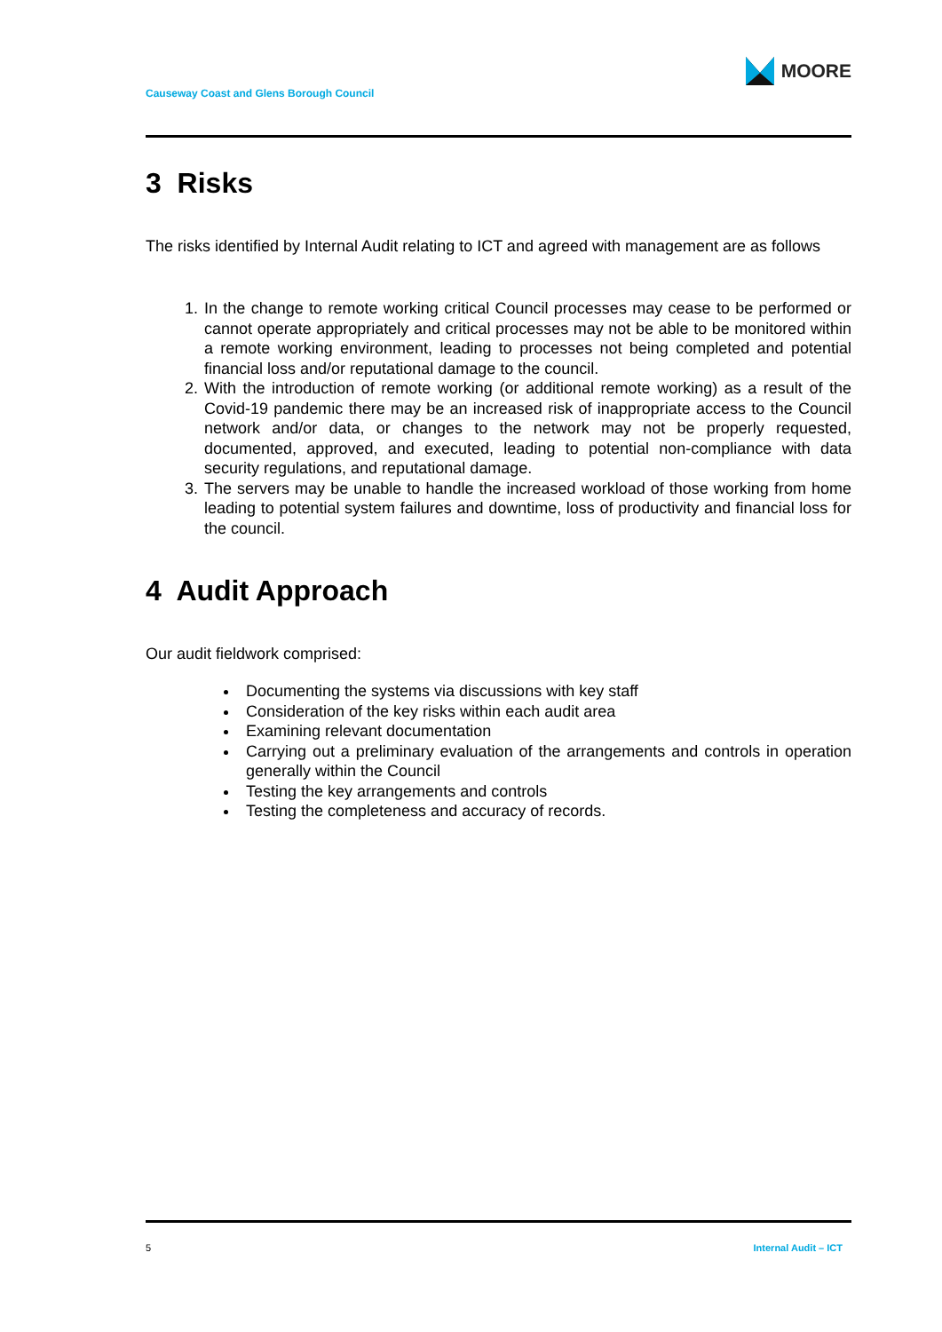Causeway Coast and Glens Borough Council
MOORE
3 Risks
The risks identified by Internal Audit relating to ICT and agreed with management are as follows
1. In the change to remote working critical Council processes may cease to be performed or cannot operate appropriately and critical processes may not be able to be monitored within a remote working environment, leading to processes not being completed and potential financial loss and/or reputational damage to the council.
2. With the introduction of remote working (or additional remote working) as a result of the Covid-19 pandemic there may be an increased risk of inappropriate access to the Council network and/or data, or changes to the network may not be properly requested, documented, approved, and executed, leading to potential non-compliance with data security regulations, and reputational damage.
3. The servers may be unable to handle the increased workload of those working from home leading to potential system failures and downtime, loss of productivity and financial loss for the council.
4 Audit Approach
Our audit fieldwork comprised:
Documenting the systems via discussions with key staff
Consideration of the key risks within each audit area
Examining relevant documentation
Carrying out a preliminary evaluation of the arrangements and controls in operation generally within the Council
Testing the key arrangements and controls
Testing the completeness and accuracy of records.
5 Internal Audit – ICT